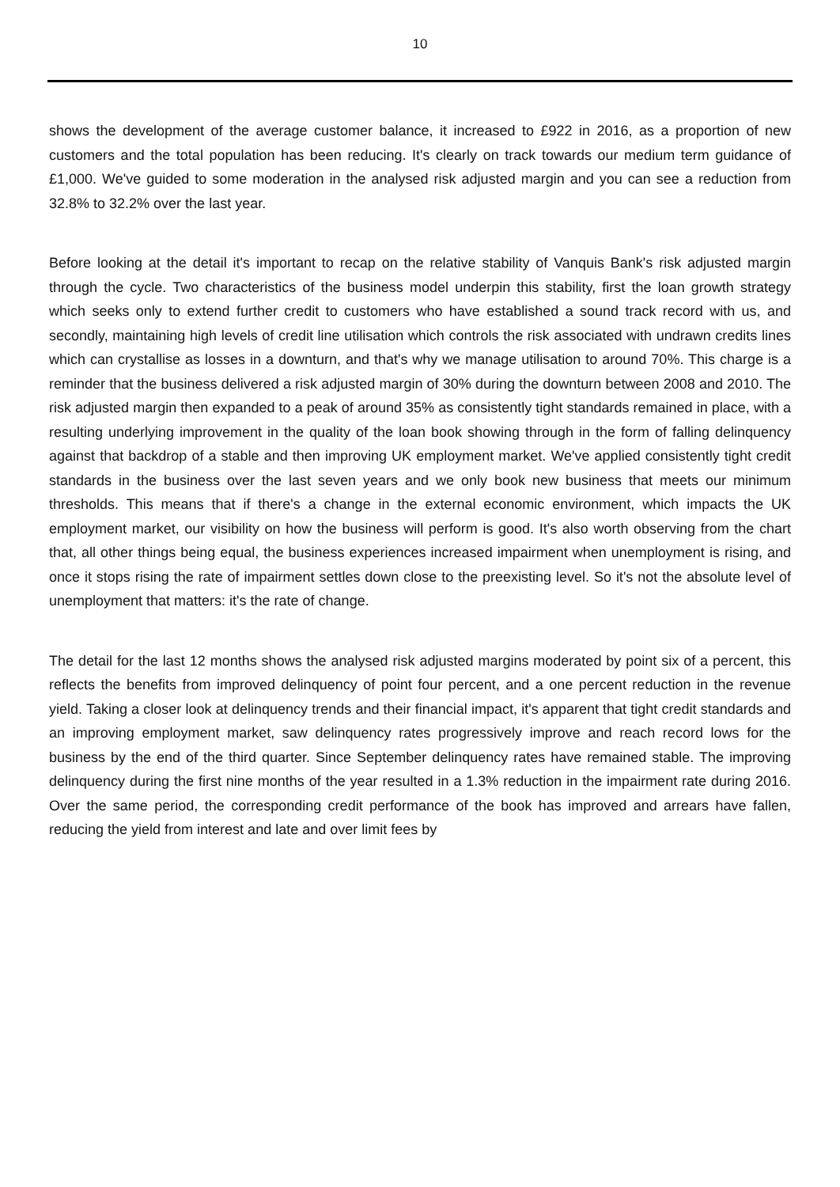10
shows the development of the average customer balance, it increased to £922 in 2016, as a proportion of new customers and the total population has been reducing. It's clearly on track towards our medium term guidance of £1,000. We've guided to some moderation in the analysed risk adjusted margin and you can see a reduction from 32.8% to 32.2% over the last year.
Before looking at the detail it's important to recap on the relative stability of Vanquis Bank's risk adjusted margin through the cycle. Two characteristics of the business model underpin this stability, first the loan growth strategy which seeks only to extend further credit to customers who have established a sound track record with us, and secondly, maintaining high levels of credit line utilisation which controls the risk associated with undrawn credits lines which can crystallise as losses in a downturn, and that's why we manage utilisation to around 70%. This charge is a reminder that the business delivered a risk adjusted margin of 30% during the downturn between 2008 and 2010. The risk adjusted margin then expanded to a peak of around 35% as consistently tight standards remained in place, with a resulting underlying improvement in the quality of the loan book showing through in the form of falling delinquency against that backdrop of a stable and then improving UK employment market. We've applied consistently tight credit standards in the business over the last seven years and we only book new business that meets our minimum thresholds. This means that if there's a change in the external economic environment, which impacts the UK employment market, our visibility on how the business will perform is good. It's also worth observing from the chart that, all other things being equal, the business experiences increased impairment when unemployment is rising, and once it stops rising the rate of impairment settles down close to the preexisting level. So it's not the absolute level of unemployment that matters: it's the rate of change.
The detail for the last 12 months shows the analysed risk adjusted margins moderated by point six of a percent, this reflects the benefits from improved delinquency of point four percent, and a one percent reduction in the revenue yield. Taking a closer look at delinquency trends and their financial impact, it's apparent that tight credit standards and an improving employment market, saw delinquency rates progressively improve and reach record lows for the business by the end of the third quarter. Since September delinquency rates have remained stable. The improving delinquency during the first nine months of the year resulted in a 1.3% reduction in the impairment rate during 2016. Over the same period, the corresponding credit performance of the book has improved and arrears have fallen, reducing the yield from interest and late and over limit fees by